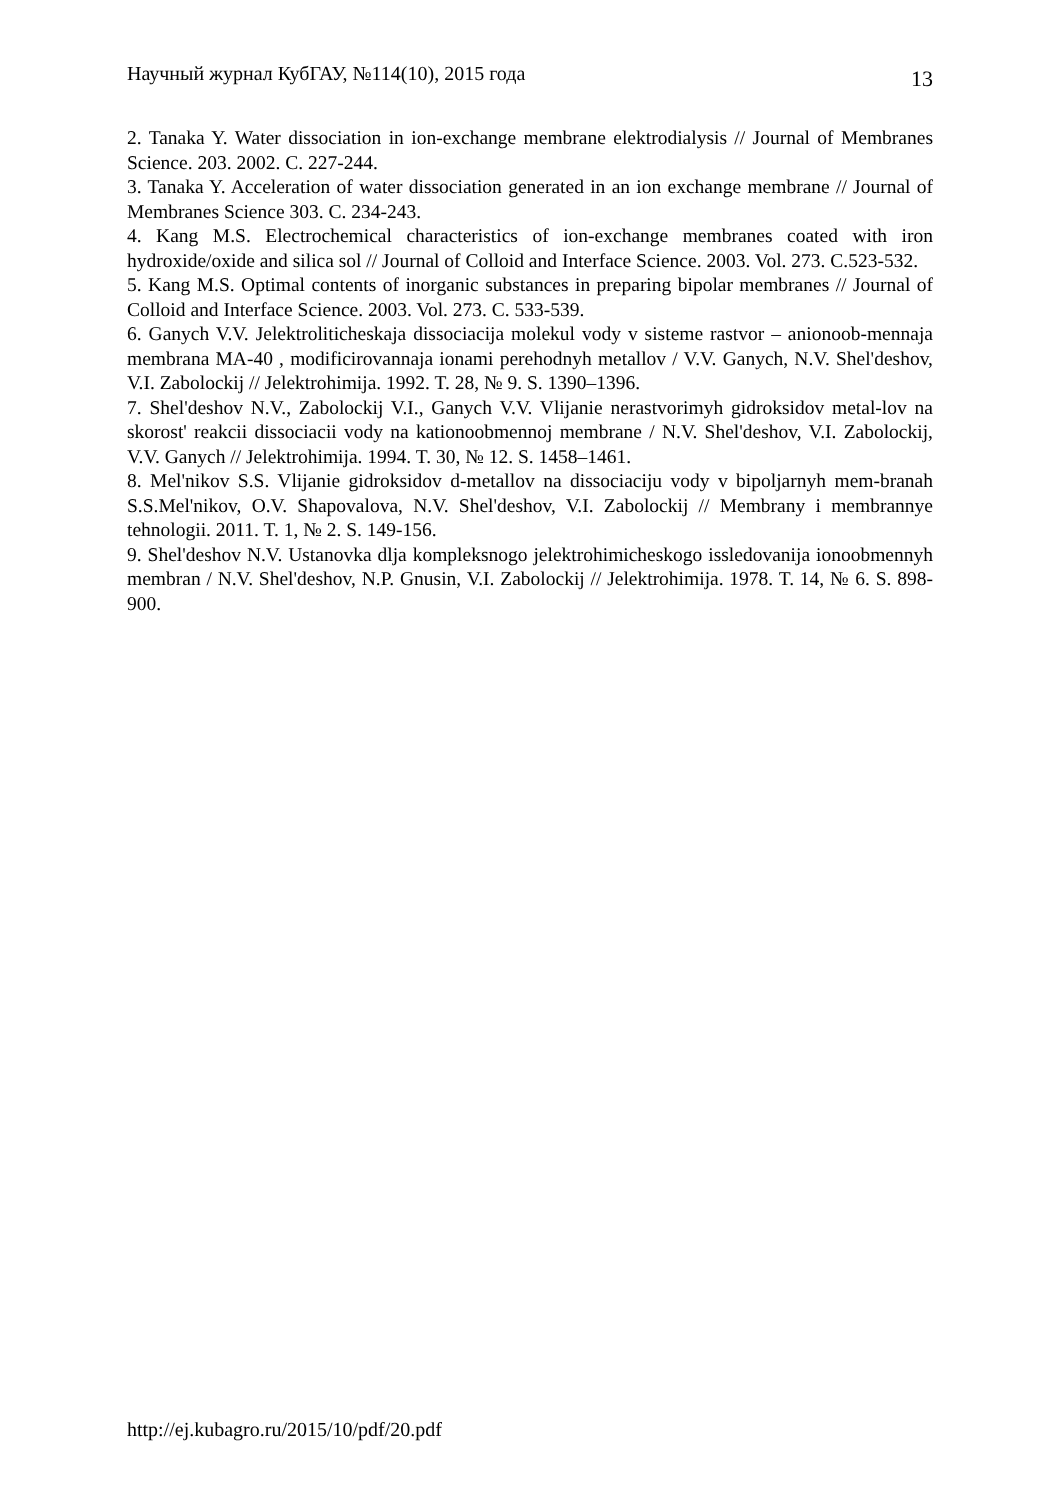Научный журнал КубГАУ, №114(10), 2015 года 13
2. Tanaka Y. Water dissociation in ion-exchange membrane elektrodialysis // Journal of Membranes Science. 203. 2002. C. 227-244.
3. Tanaka Y. Acceleration of water dissociation generated in an ion exchange membrane // Journal of Membranes Science 303. C. 234-243.
4. Kang M.S. Electrochemical characteristics of ion-exchange membranes coated with iron hydroxide/oxide and silica sol // Journal of Colloid and Interface Science. 2003. Vol. 273. C.523-532.
5. Kang M.S. Optimal contents of inorganic substances in preparing bipolar membranes // Journal of Colloid and Interface Science. 2003. Vol. 273. C. 533-539.
6. Ganych V.V. Jelektroliticheskaja dissociacija molekul vody v sisteme rastvor – anionoob-mennaja membrana MA-40 , modificirovannaja ionami perehodnyh metallov / V.V. Ganych, N.V. Shel'deshov, V.I. Zabolockij // Jelektrohimija. 1992. T. 28, № 9. S. 1390–1396.
7. Shel'deshov N.V., Zabolockij V.I., Ganych V.V. Vlijanie nerastvorimyh gidroksidov metal-lov na skorost' reakcii dissociacii vody na kationoobmennoj membrane / N.V. Shel'deshov, V.I. Zabolockij, V.V. Ganych // Jelektrohimija. 1994. T. 30, № 12. S. 1458–1461.
8. Mel'nikov S.S. Vlijanie gidroksidov d-metallov na dissociaciju vody v bipoljarnyh mem-branah S.S.Mel'nikov, O.V. Shapovalova, N.V. Shel'deshov, V.I. Zabolockij // Membrany i membrannye tehnologii. 2011. T. 1, № 2. S. 149-156.
9. Shel'deshov N.V. Ustanovka dlja kompleksnogo jelektrohimicheskogo issledovanija ionoobmennyh membran / N.V. Shel'deshov, N.P. Gnusin, V.I. Zabolockij // Jelektrohimija. 1978. T. 14, № 6. S. 898-900.
http://ej.kubagro.ru/2015/10/pdf/20.pdf